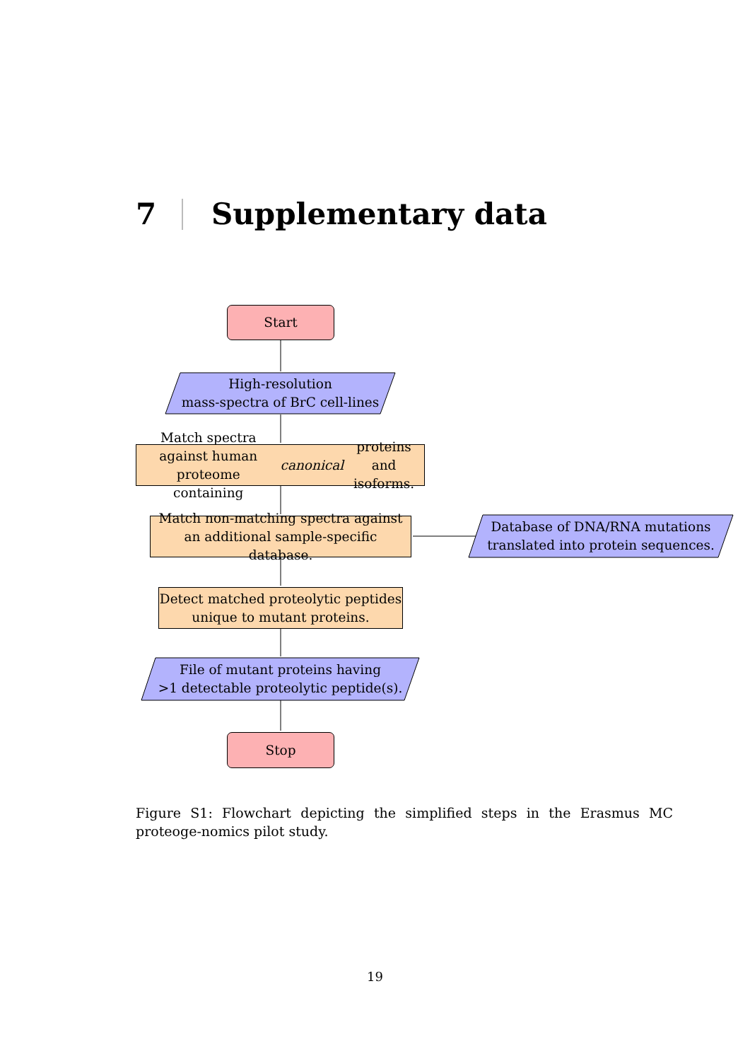7 Supplementary data
Start
High-resolution
mass-spectra of BrC cell-lines
Match spectra against human proteome
containing canonical proteins and isoforms.
Match non-matching spectra against
an additional sample-specific database.
Database of DNA/RNA mutations
translated into protein sequences.
Detect matched proteolytic peptides
unique to mutant proteins.
File of mutant proteins having
>1 detectable proteolytic peptide(s).
Stop
Figure S1: Flowchart depicting the simplified steps in the Erasmus MC proteoge-nomics pilot study.
19